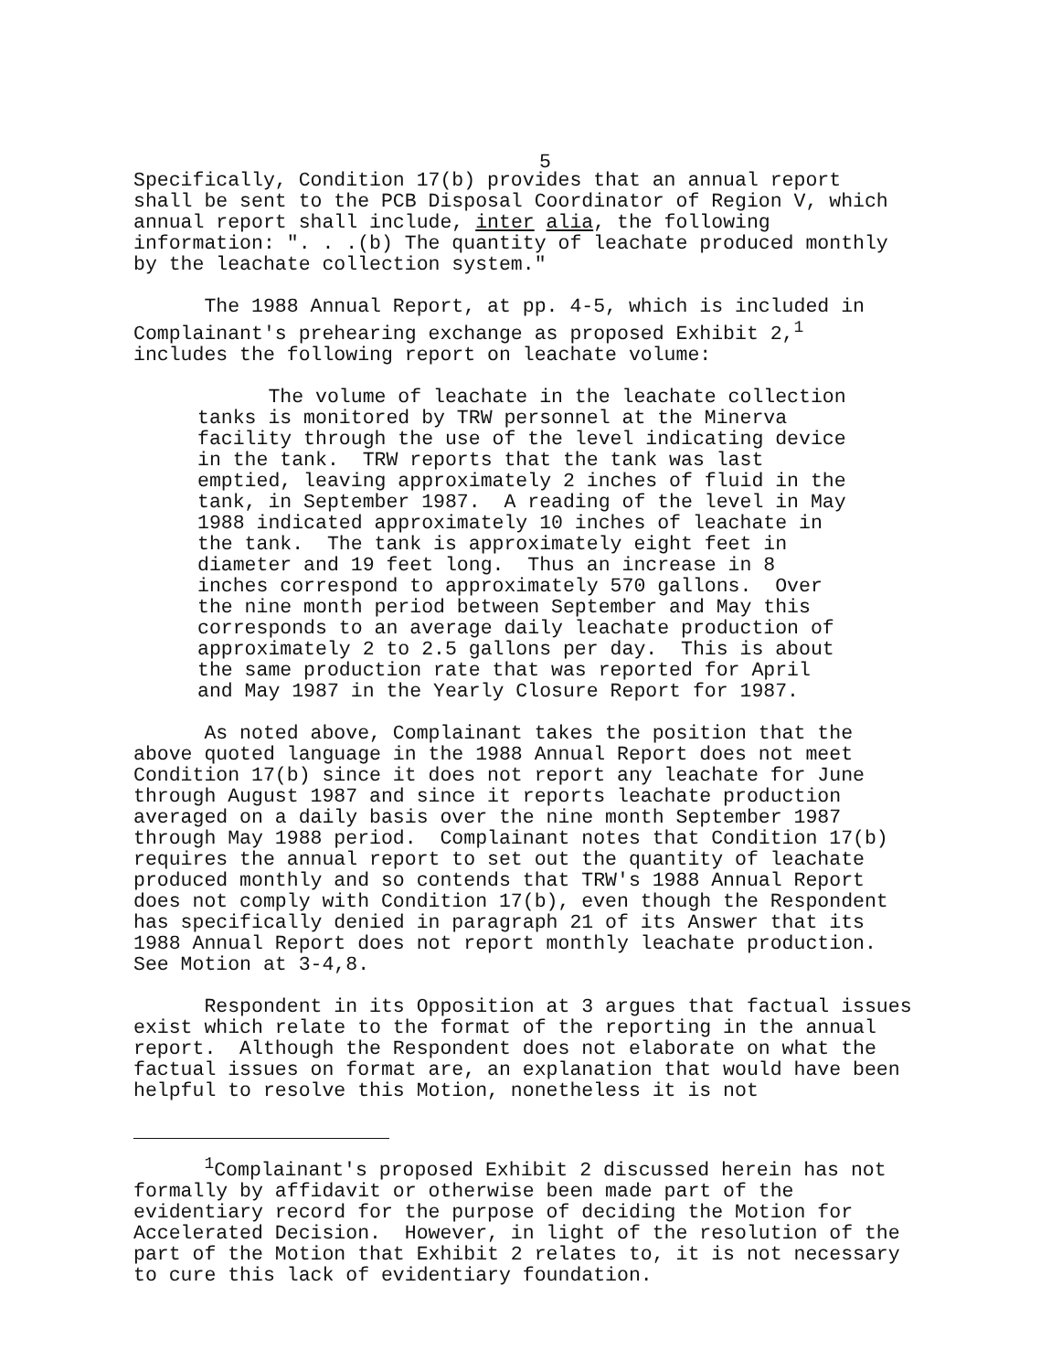5
Specifically, Condition 17(b) provides that an annual report shall be sent to the PCB Disposal Coordinator of Region V, which annual report shall include, inter alia, the following information: ". . .(b) The quantity of leachate produced monthly by the leachate collection system."
The 1988 Annual Report, at pp. 4-5, which is included in Complainant's prehearing exchange as proposed Exhibit 2,<sup>1</sup> includes the following report on leachate volume:
The volume of leachate in the leachate collection tanks is monitored by TRW personnel at the Minerva facility through the use of the level indicating device in the tank. TRW reports that the tank was last emptied, leaving approximately 2 inches of fluid in the tank, in September 1987. A reading of the level in May 1988 indicated approximately 10 inches of leachate in the tank. The tank is approximately eight feet in diameter and 19 feet long. Thus an increase in 8 inches correspond to approximately 570 gallons. Over the nine month period between September and May this corresponds to an average daily leachate production of approximately 2 to 2.5 gallons per day. This is about the same production rate that was reported for April and May 1987 in the Yearly Closure Report for 1987.
As noted above, Complainant takes the position that the above quoted language in the 1988 Annual Report does not meet Condition 17(b) since it does not report any leachate for June through August 1987 and since it reports leachate production averaged on a daily basis over the nine month September 1987 through May 1988 period. Complainant notes that Condition 17(b) requires the annual report to set out the quantity of leachate produced monthly and so contends that TRW's 1988 Annual Report does not comply with Condition 17(b), even though the Respondent has specifically denied in paragraph 21 of its Answer that its 1988 Annual Report does not report monthly leachate production. See Motion at 3-4,8.
Respondent in its Opposition at 3 argues that factual issues exist which relate to the format of the reporting in the annual report. Although the Respondent does not elaborate on what the factual issues on format are, an explanation that would have been helpful to resolve this Motion, nonetheless it is not
<sup>1</sup> Complainant's proposed Exhibit 2 discussed herein has not formally by affidavit or otherwise been made part of the evidentiary record for the purpose of deciding the Motion for Accelerated Decision. However, in light of the resolution of the part of the Motion that Exhibit 2 relates to, it is not necessary to cure this lack of evidentiary foundation.